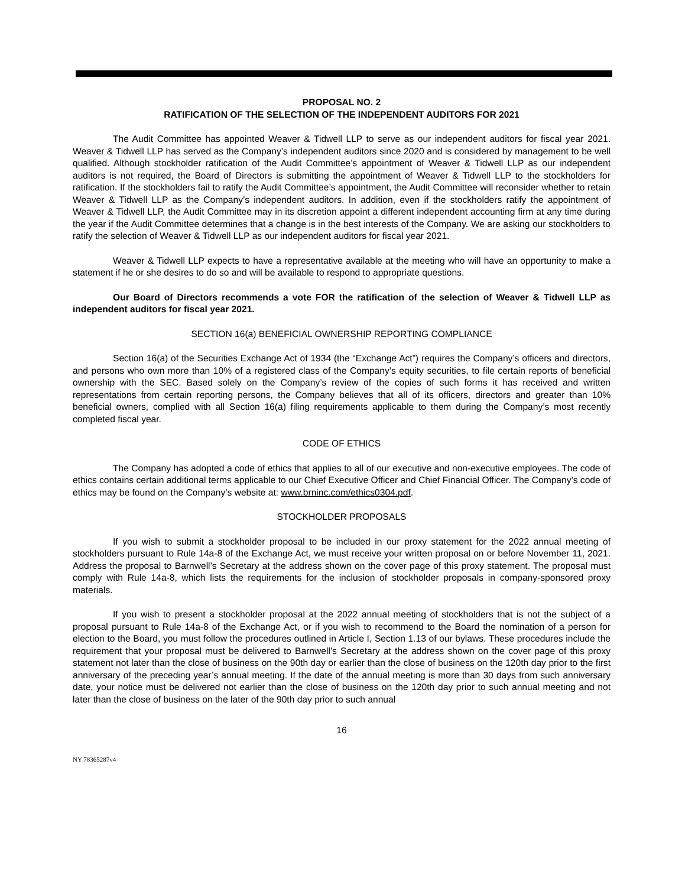PROPOSAL NO. 2
RATIFICATION OF THE SELECTION OF THE INDEPENDENT AUDITORS FOR 2021
The Audit Committee has appointed Weaver & Tidwell LLP to serve as our independent auditors for fiscal year 2021. Weaver & Tidwell LLP has served as the Company’s independent auditors since 2020 and is considered by management to be well qualified. Although stockholder ratification of the Audit Committee’s appointment of Weaver & Tidwell LLP as our independent auditors is not required, the Board of Directors is submitting the appointment of Weaver & Tidwell LLP to the stockholders for ratification. If the stockholders fail to ratify the Audit Committee’s appointment, the Audit Committee will reconsider whether to retain Weaver & Tidwell LLP as the Company’s independent auditors. In addition, even if the stockholders ratify the appointment of Weaver & Tidwell LLP, the Audit Committee may in its discretion appoint a different independent accounting firm at any time during the year if the Audit Committee determines that a change is in the best interests of the Company. We are asking our stockholders to ratify the selection of Weaver & Tidwell LLP as our independent auditors for fiscal year 2021.
Weaver & Tidwell LLP expects to have a representative available at the meeting who will have an opportunity to make a statement if he or she desires to do so and will be available to respond to appropriate questions.
Our Board of Directors recommends a vote FOR the ratification of the selection of Weaver & Tidwell LLP as independent auditors for fiscal year 2021.
SECTION 16(a) BENEFICIAL OWNERSHIP REPORTING COMPLIANCE
Section 16(a) of the Securities Exchange Act of 1934 (the “Exchange Act”) requires the Company’s officers and directors, and persons who own more than 10% of a registered class of the Company’s equity securities, to file certain reports of beneficial ownership with the SEC. Based solely on the Company’s review of the copies of such forms it has received and written representations from certain reporting persons, the Company believes that all of its officers, directors and greater than 10% beneficial owners, complied with all Section 16(a) filing requirements applicable to them during the Company’s most recently completed fiscal year.
CODE OF ETHICS
The Company has adopted a code of ethics that applies to all of our executive and non-executive employees. The code of ethics contains certain additional terms applicable to our Chief Executive Officer and Chief Financial Officer. The Company’s code of ethics may be found on the Company’s website at: www.brninc.com/ethics0304.pdf.
STOCKHOLDER PROPOSALS
If you wish to submit a stockholder proposal to be included in our proxy statement for the 2022 annual meeting of stockholders pursuant to Rule 14a-8 of the Exchange Act, we must receive your written proposal on or before November 11, 2021. Address the proposal to Barnwell’s Secretary at the address shown on the cover page of this proxy statement. The proposal must comply with Rule 14a-8, which lists the requirements for the inclusion of stockholder proposals in company-sponsored proxy materials.
If you wish to present a stockholder proposal at the 2022 annual meeting of stockholders that is not the subject of a proposal pursuant to Rule 14a-8 of the Exchange Act, or if you wish to recommend to the Board the nomination of a person for election to the Board, you must follow the procedures outlined in Article I, Section 1.13 of our bylaws. These procedures include the requirement that your proposal must be delivered to Barnwell’s Secretary at the address shown on the cover page of this proxy statement not later than the close of business on the 90th day or earlier than the close of business on the 120th day prior to the first anniversary of the preceding year’s annual meeting. If the date of the annual meeting is more than 30 days from such anniversary date, your notice must be delivered not earlier than the close of business on the 120th day prior to such annual meeting and not later than the close of business on the later of the 90th day prior to such annual
16
NY 78365287v4